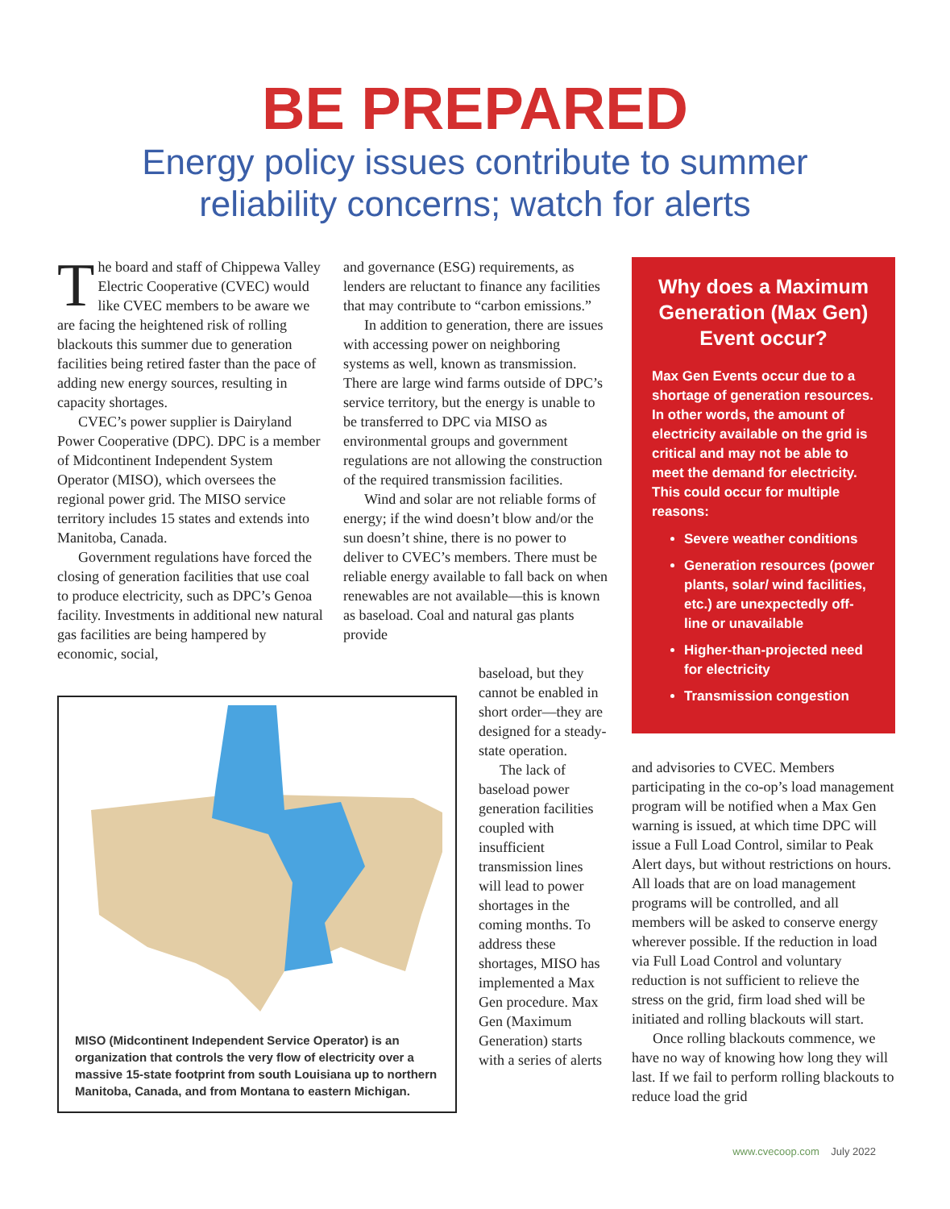BE PREPARED
Energy policy issues contribute to summer
reliability concerns; watch for alerts
The board and staff of Chippewa Valley Electric Cooperative (CVEC) would like CVEC members to be aware we are facing the heightened risk of rolling blackouts this summer due to generation facilities being retired faster than the pace of adding new energy sources, resulting in capacity shortages.
CVEC’s power supplier is Dairyland Power Cooperative (DPC). DPC is a member of Midcontinent Independent System Operator (MISO), which oversees the regional power grid. The MISO service territory includes 15 states and extends into Manitoba, Canada.
Government regulations have forced the closing of generation facilities that use coal to produce electricity, such as DPC’s Genoa facility. Investments in additional new natural gas facilities are being hampered by economic, social,
and governance (ESG) requirements, as lenders are reluctant to finance any facilities that may contribute to “carbon emissions.”
In addition to generation, there are issues with accessing power on neighboring systems as well, known as transmission. There are large wind farms outside of DPC’s service territory, but the energy is unable to be transferred to DPC via MISO as environmental groups and government regulations are not allowing the construction of the required transmission facilities.
Wind and solar are not reliable forms of energy; if the wind doesn’t blow and/or the sun doesn’t shine, there is no power to deliver to CVEC’s members. There must be reliable energy available to fall back on when renewables are not available—this is known as baseload. Coal and natural gas plants provide
MISO (Midcontinent Independent Service Operator) is an organization that controls the very flow of electricity over a massive 15-state footprint from south Louisiana up to northern Manitoba, Canada, and from Montana to eastern Michigan.
baseload, but they cannot be enabled in short order—they are designed for a steady-state operation.
The lack of baseload power generation facilities coupled with insufficient transmission lines will lead to power shortages in the coming months. To address these shortages, MISO has implemented a Max Gen procedure. Max Gen (Maximum Generation) starts with a series of alerts
Why does a Maximum Generation (Max Gen) Event occur?
Max Gen Events occur due to a shortage of generation resources. In other words, the amount of electricity available on the grid is critical and may not be able to meet the demand for electricity. This could occur for multiple reasons:
Severe weather conditions
Generation resources (power plants, solar/ wind facilities, etc.) are unexpectedly off-line or unavailable
Higher-than-projected need for electricity
Transmission congestion
and advisories to CVEC. Members participating in the co-op’s load management program will be notified when a Max Gen warning is issued, at which time DPC will issue a Full Load Control, similar to Peak Alert days, but without restrictions on hours. All loads that are on load management programs will be controlled, and all members will be asked to conserve energy wherever possible. If the reduction in load via Full Load Control and voluntary reduction is not sufficient to relieve the stress on the grid, firm load shed will be initiated and rolling blackouts will start.
Once rolling blackouts commence, we have no way of knowing how long they will last. If we fail to perform rolling blackouts to reduce load the grid
www.cvecoop.com July 2022